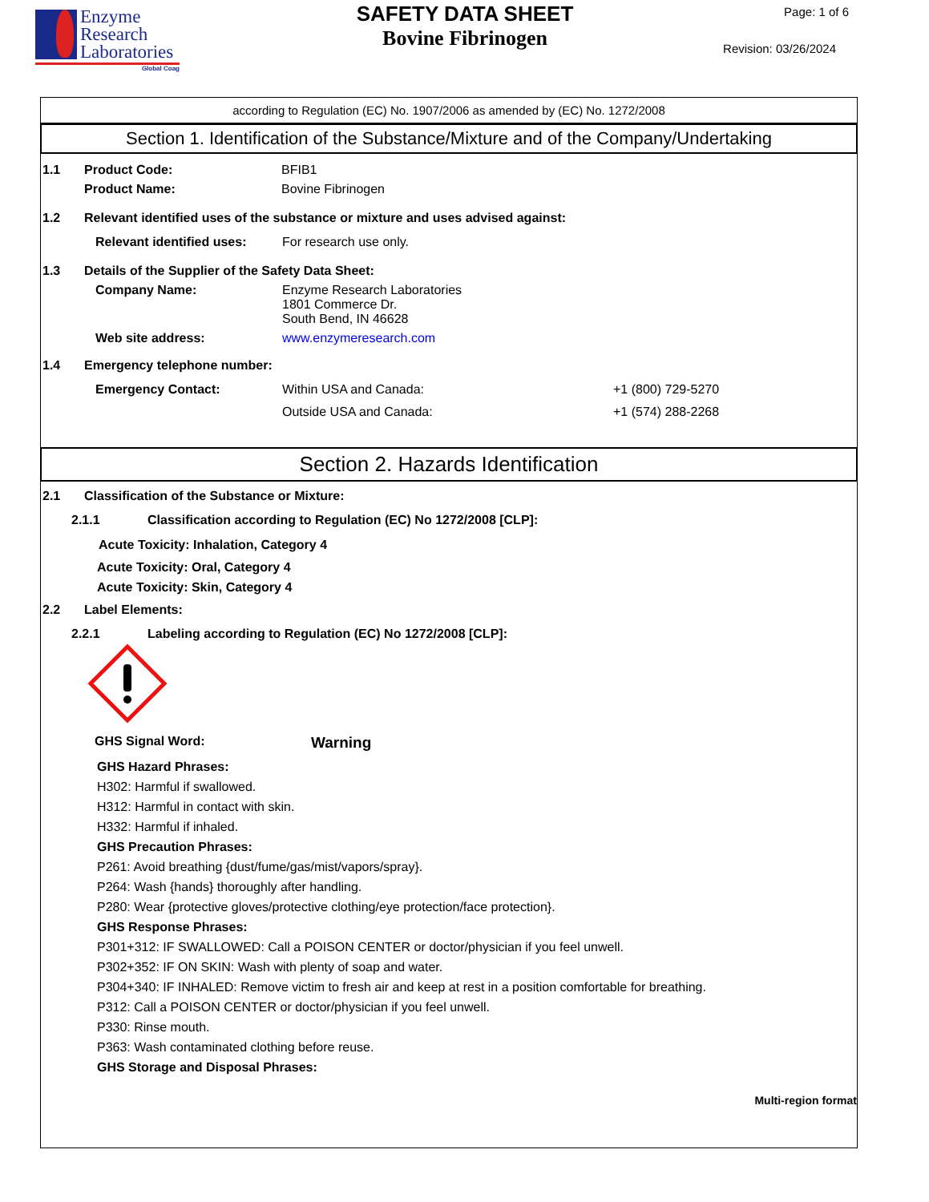Enzyme
Research
Laboratories
Global Coag
SAFETY DATA SHEET
Bovine Fibrinogen
Page: 1 of 6
Revision: 03/26/2024
according to Regulation (EC) No. 1907/2006 as amended by (EC) No. 1272/2008
Section 1. Identification of the Substance/Mixture and of the Company/Undertaking
1.1 Product Code: BFIB1
Product Name: Bovine Fibrinogen
1.2 Relevant identified uses of the substance or mixture and uses advised against:
Relevant identified uses: For research use only.
1.3 Details of the Supplier of the Safety Data Sheet:
Company Name: Enzyme Research Laboratories
1801 Commerce Dr.
South Bend, IN 46628
Web site address: www.enzymeresearch.com
1.4 Emergency telephone number:
Emergency Contact: Within USA and Canada: +1 (800) 729-5270
Outside USA and Canada: +1 (574) 288-2268
Section 2. Hazards Identification
2.1 Classification of the Substance or Mixture:
2.1.1 Classification according to Regulation (EC) No 1272/2008 [CLP]:
Acute Toxicity: Inhalation, Category 4
Acute Toxicity: Oral, Category 4
Acute Toxicity: Skin, Category 4
2.2 Label Elements:
2.2.1 Labeling according to Regulation (EC) No 1272/2008 [CLP]:
GHS Signal Word: Warning
GHS Hazard Phrases:
H302: Harmful if swallowed.
H312: Harmful in contact with skin.
H332: Harmful if inhaled.
GHS Precaution Phrases:
P261: Avoid breathing {dust/fume/gas/mist/vapors/spray}.
P264: Wash {hands} thoroughly after handling.
P280: Wear {protective gloves/protective clothing/eye protection/face protection}.
GHS Response Phrases:
P301+312: IF SWALLOWED: Call a POISON CENTER or doctor/physician if you feel unwell.
P302+352: IF ON SKIN: Wash with plenty of soap and water.
P304+340: IF INHALED: Remove victim to fresh air and keep at rest in a position comfortable for breathing.
P312: Call a POISON CENTER or doctor/physician if you feel unwell.
P330: Rinse mouth.
P363: Wash contaminated clothing before reuse.
GHS Storage and Disposal Phrases:
Multi-region format